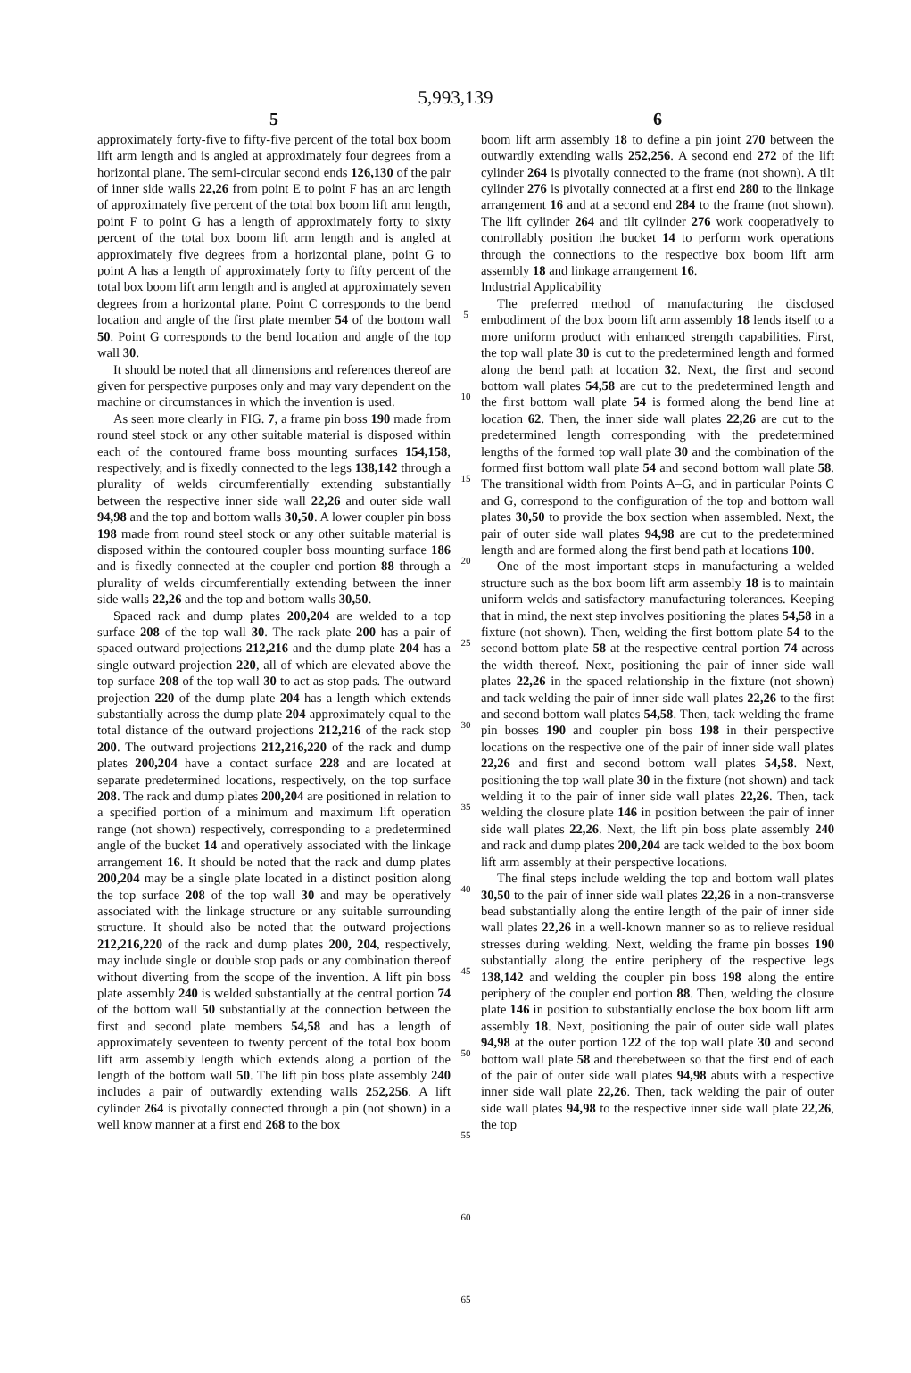5,993,139
5
approximately forty-five to fifty-five percent of the total box boom lift arm length and is angled at approximately four degrees from a horizontal plane. The semi-circular second ends 126,130 of the pair of inner side walls 22,26 from point E to point F has an arc length of approximately five percent of the total box boom lift arm length, point F to point G has a length of approximately forty to sixty percent of the total box boom lift arm length and is angled at approximately five degrees from a horizontal plane, point G to point A has a length of approximately forty to fifty percent of the total box boom lift arm length and is angled at approximately seven degrees from a horizontal plane. Point C corresponds to the bend location and angle of the first plate member 54 of the bottom wall 50. Point G corresponds to the bend location and angle of the top wall 30.
It should be noted that all dimensions and references thereof are given for perspective purposes only and may vary dependent on the machine or circumstances in which the invention is used.
As seen more clearly in FIG. 7, a frame pin boss 190 made from round steel stock or any other suitable material is disposed within each of the contoured frame boss mounting surfaces 154,158, respectively, and is fixedly connected to the legs 138,142 through a plurality of welds circumferentially extending substantially between the respective inner side wall 22,26 and outer side wall 94,98 and the top and bottom walls 30,50. A lower coupler pin boss 198 made from round steel stock or any other suitable material is disposed within the contoured coupler boss mounting surface 186 and is fixedly connected at the coupler end portion 88 through a plurality of welds circumferentially extending between the inner side walls 22,26 and the top and bottom walls 30,50.
Spaced rack and dump plates 200,204 are welded to a top surface 208 of the top wall 30. The rack plate 200 has a pair of spaced outward projections 212,216 and the dump plate 204 has a single outward projection 220, all of which are elevated above the top surface 208 of the top wall 30 to act as stop pads. The outward projection 220 of the dump plate 204 has a length which extends substantially across the dump plate 204 approximately equal to the total distance of the outward projections 212,216 of the rack stop 200. The outward projections 212,216,220 of the rack and dump plates 200,204 have a contact surface 228 and are located at separate predetermined locations, respectively, on the top surface 208. The rack and dump plates 200,204 are positioned in relation to a specified portion of a minimum and maximum lift operation range (not shown) respectively, corresponding to a predetermined angle of the bucket 14 and operatively associated with the linkage arrangement 16. It should be noted that the rack and dump plates 200,204 may be a single plate located in a distinct position along the top surface 208 of the top wall 30 and may be operatively associated with the linkage structure or any suitable surrounding structure. It should also be noted that the outward projections 212,216,220 of the rack and dump plates 200, 204, respectively, may include single or double stop pads or any combination thereof without diverting from the scope of the invention. A lift pin boss plate assembly 240 is welded substantially at the central portion 74 of the bottom wall 50 substantially at the connection between the first and second plate members 54,58 and has a length of approximately seventeen to twenty percent of the total box boom lift arm assembly length which extends along a portion of the length of the bottom wall 50. The lift pin boss plate assembly 240 includes a pair of outwardly extending walls 252,256. A lift cylinder 264 is pivotally connected through a pin (not shown) in a well know manner at a first end 268 to the box
5
10
15
20
25
30
35
40
45
50
55
60
65
6
boom lift arm assembly 18 to define a pin joint 270 between the outwardly extending walls 252,256. A second end 272 of the lift cylinder 264 is pivotally connected to the frame (not shown). A tilt cylinder 276 is pivotally connected at a first end 280 to the linkage arrangement 16 and at a second end 284 to the frame (not shown). The lift cylinder 264 and tilt cylinder 276 work cooperatively to controllably position the bucket 14 to perform work operations through the connections to the respective box boom lift arm assembly 18 and linkage arrangement 16.
Industrial Applicability
The preferred method of manufacturing the disclosed embodiment of the box boom lift arm assembly 18 lends itself to a more uniform product with enhanced strength capabilities. First, the top wall plate 30 is cut to the predetermined length and formed along the bend path at location 32. Next, the first and second bottom wall plates 54,58 are cut to the predetermined length and the first bottom wall plate 54 is formed along the bend line at location 62. Then, the inner side wall plates 22,26 are cut to the predetermined length corresponding with the predetermined lengths of the formed top wall plate 30 and the combination of the formed first bottom wall plate 54 and second bottom wall plate 58. The transitional width from Points A–G, and in particular Points C and G, correspond to the configuration of the top and bottom wall plates 30,50 to provide the box section when assembled. Next, the pair of outer side wall plates 94,98 are cut to the predetermined length and are formed along the first bend path at locations 100.
One of the most important steps in manufacturing a welded structure such as the box boom lift arm assembly 18 is to maintain uniform welds and satisfactory manufacturing tolerances. Keeping that in mind, the next step involves positioning the plates 54,58 in a fixture (not shown). Then, welding the first bottom plate 54 to the second bottom plate 58 at the respective central portion 74 across the width thereof. Next, positioning the pair of inner side wall plates 22,26 in the spaced relationship in the fixture (not shown) and tack welding the pair of inner side wall plates 22,26 to the first and second bottom wall plates 54,58. Then, tack welding the frame pin bosses 190 and coupler pin boss 198 in their perspective locations on the respective one of the pair of inner side wall plates 22,26 and first and second bottom wall plates 54,58. Next, positioning the top wall plate 30 in the fixture (not shown) and tack welding it to the pair of inner side wall plates 22,26. Then, tack welding the closure plate 146 in position between the pair of inner side wall plates 22,26. Next, the lift pin boss plate assembly 240 and rack and dump plates 200,204 are tack welded to the box boom lift arm assembly at their perspective locations.
The final steps include welding the top and bottom wall plates 30,50 to the pair of inner side wall plates 22,26 in a non-transverse bead substantially along the entire length of the pair of inner side wall plates 22,26 in a well-known manner so as to relieve residual stresses during welding. Next, welding the frame pin bosses 190 substantially along the entire periphery of the respective legs 138,142 and welding the coupler pin boss 198 along the entire periphery of the coupler end portion 88. Then, welding the closure plate 146 in position to substantially enclose the box boom lift arm assembly 18. Next, positioning the pair of outer side wall plates 94,98 at the outer portion 122 of the top wall plate 30 and second bottom wall plate 58 and therebetween so that the first end of each of the pair of outer side wall plates 94,98 abuts with a respective inner side wall plate 22,26. Then, tack welding the pair of outer side wall plates 94,98 to the respective inner side wall plate 22,26, the top